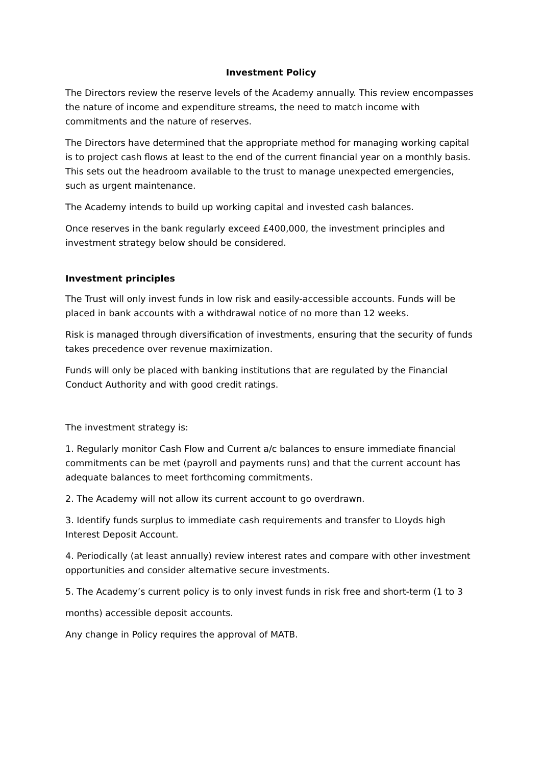Investment Policy
The Directors review the reserve levels of the Academy annually. This review encompasses the nature of income and expenditure streams, the need to match income with commitments and the nature of reserves.
The Directors have determined that the appropriate method for managing working capital is to project cash flows at least to the end of the current financial year on a monthly basis. This sets out the headroom available to the trust to manage unexpected emergencies, such as urgent maintenance.
The Academy intends to build up working capital and invested cash balances.
Once reserves in the bank regularly exceed £400,000, the investment principles and investment strategy below should be considered.
Investment principles
The Trust will only invest funds in low risk and easily-accessible accounts. Funds will be placed in bank accounts with a withdrawal notice of no more than 12 weeks.
Risk is managed through diversification of investments, ensuring that the security of funds takes precedence over revenue maximization.
Funds will only be placed with banking institutions that are regulated by the Financial Conduct Authority and with good credit ratings.
The investment strategy is:
1. Regularly monitor Cash Flow and Current a/c balances to ensure immediate financial commitments can be met (payroll and payments runs) and that the current account has adequate balances to meet forthcoming commitments.
2. The Academy will not allow its current account to go overdrawn.
3. Identify funds surplus to immediate cash requirements and transfer to Lloyds high Interest Deposit Account.
4. Periodically (at least annually) review interest rates and compare with other investment opportunities and consider alternative secure investments.
5. The Academy’s current policy is to only invest funds in risk free and short-term (1 to 3
months) accessible deposit accounts.
Any change in Policy requires the approval of MATB.